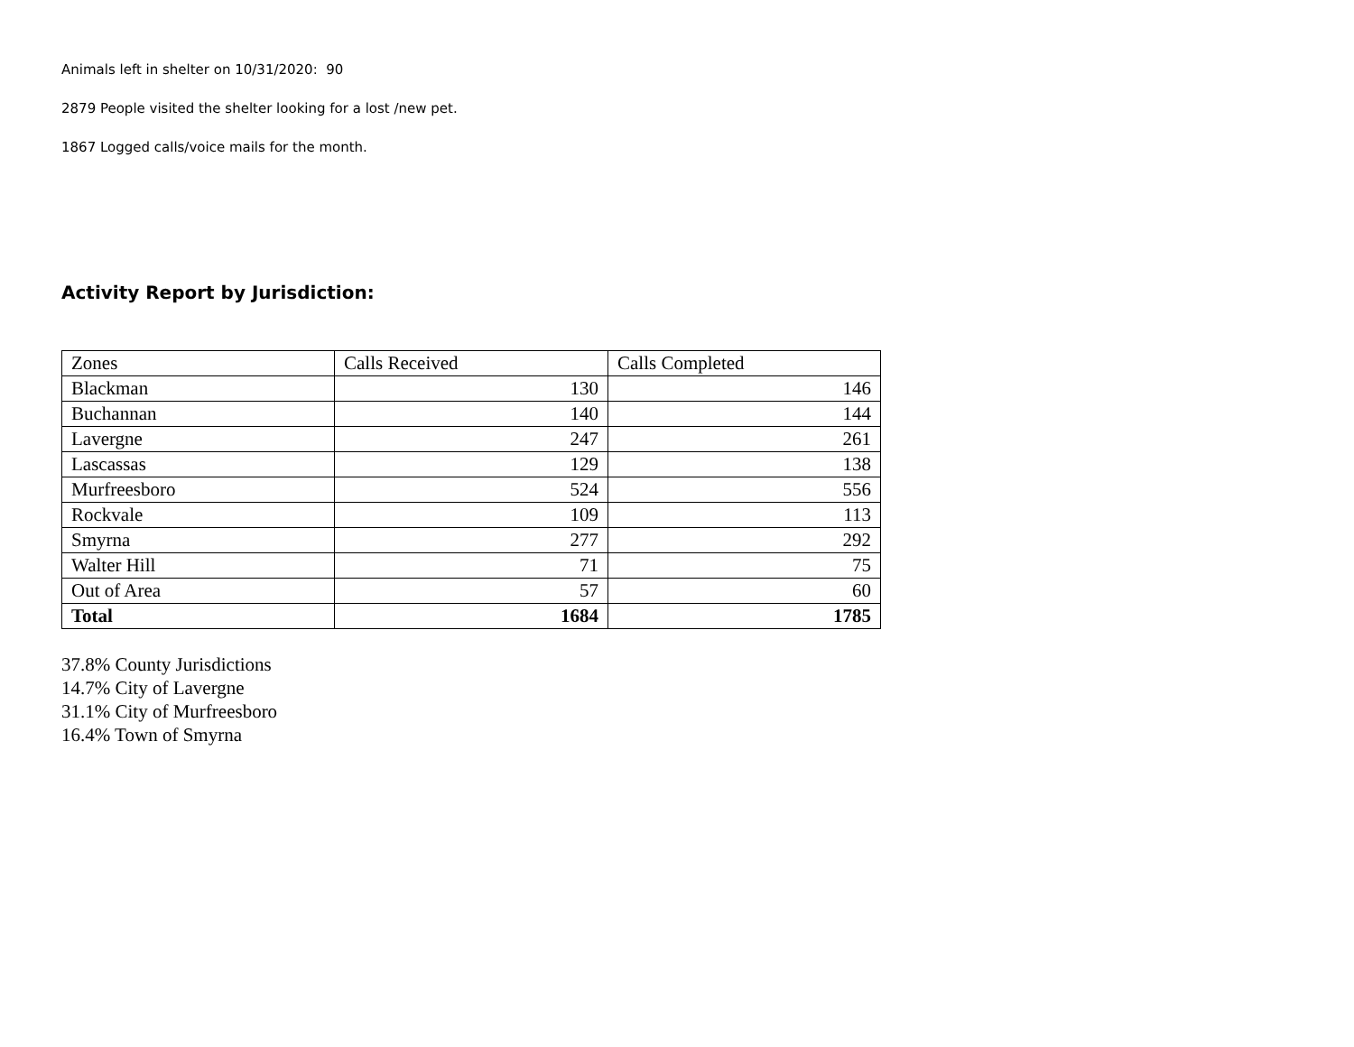Animals left in shelter on 10/31/2020: 90
2879 People visited the shelter looking for a lost /new pet.
1867 Logged calls/voice mails for the month.
Activity Report by Jurisdiction:
| Zones | Calls Received | Calls Completed |
| --- | --- | --- |
| Blackman | 130 | 146 |
| Buchannan | 140 | 144 |
| Lavergne | 247 | 261 |
| Lascassas | 129 | 138 |
| Murfreesboro | 524 | 556 |
| Rockvale | 109 | 113 |
| Smyrna | 277 | 292 |
| Walter Hill | 71 | 75 |
| Out of Area | 57 | 60 |
| Total | 1684 | 1785 |
37.8% County Jurisdictions
14.7% City of Lavergne
31.1% City of Murfreesboro
16.4% Town of Smyrna